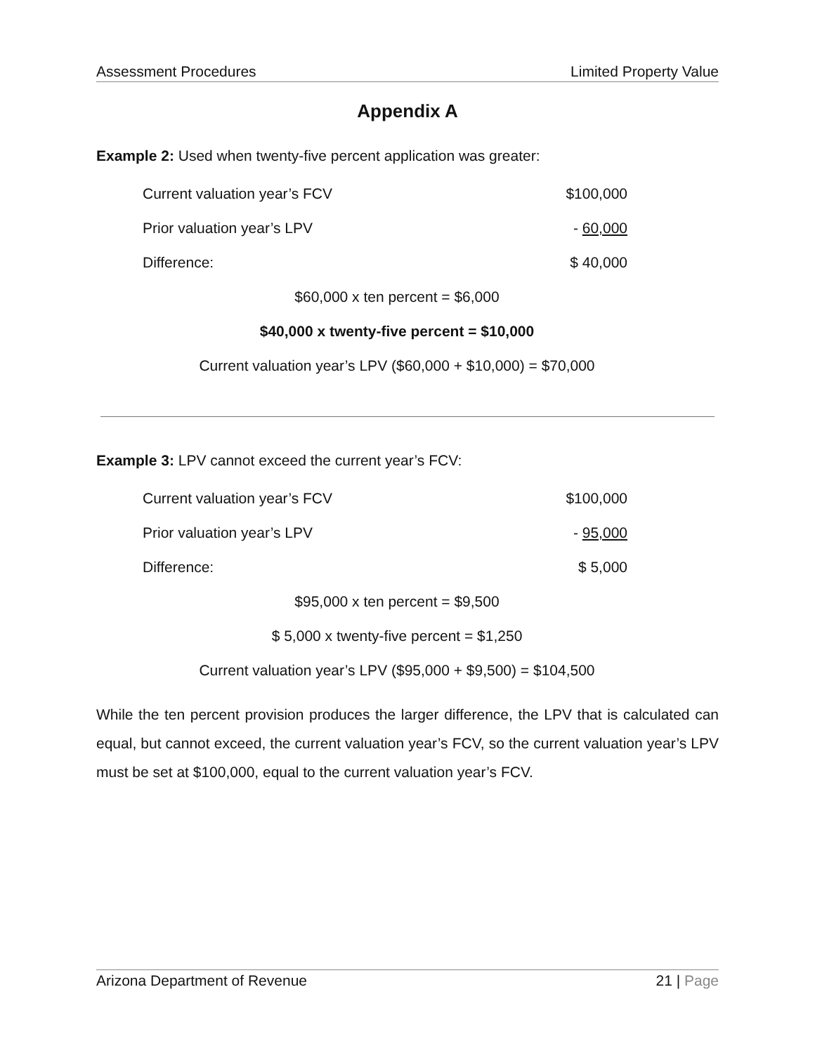Assessment Procedures Limited Property Value
Appendix A
Example 2: Used when twenty-five percent application was greater:
| Current valuation year’s FCV | $100,000 |
| Prior valuation year’s LPV | - 60,000 |
| Difference: | $ 40,000 |
$60,000 x ten percent = $6,000
$40,000 x twenty-five percent = $10,000
Current valuation year’s LPV ($60,000 + $10,000) = $70,000
Example 3: LPV cannot exceed the current year’s FCV:
| Current valuation year’s FCV | $100,000 |
| Prior valuation year’s LPV | - 95,000 |
| Difference: | $ 5,000 |
$95,000 x ten percent = $9,500
$ 5,000 x twenty-five percent = $1,250
Current valuation year’s LPV ($95,000 + $9,500) = $104,500
While the ten percent provision produces the larger difference, the LPV that is calculated can equal, but cannot exceed, the current valuation year’s FCV, so the current valuation year’s LPV must be set at $100,000, equal to the current valuation year’s FCV.
Arizona Department of Revenue 21 | Page